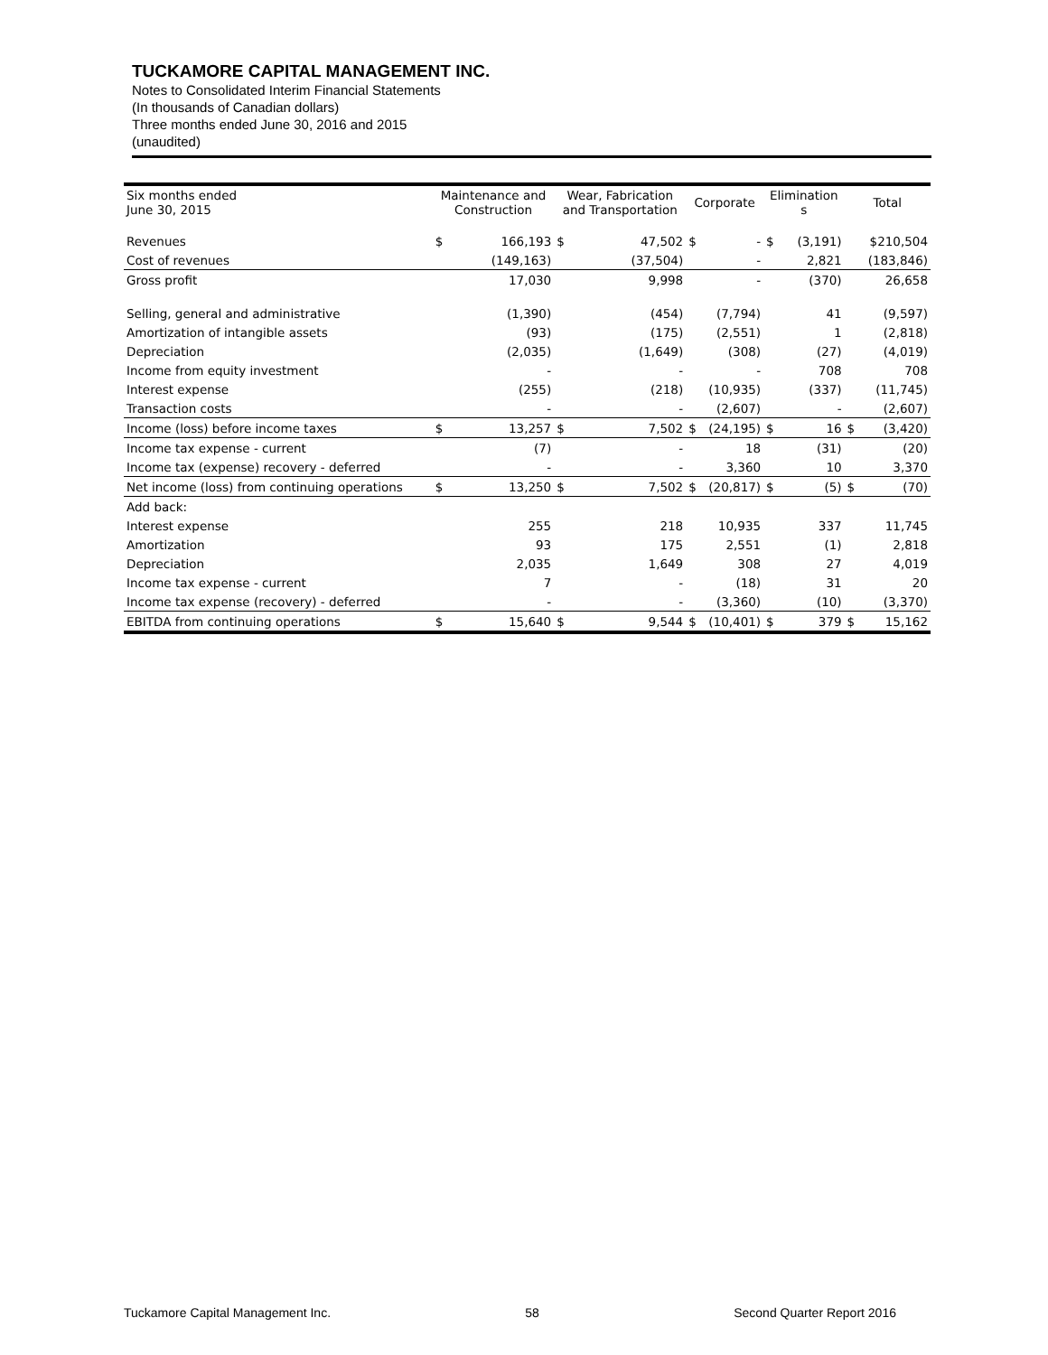TUCKAMORE CAPITAL MANAGEMENT INC.
Notes to Consolidated Interim Financial Statements
(In thousands of Canadian dollars)
Three months ended June 30, 2016 and 2015
(unaudited)
| Six months ended June 30, 2015 | Maintenance and Construction | | Wear, Fabrication and Transportation | | Corporate | | Elimination s | | Total | |
| --- | --- | --- | --- | --- | --- | --- | --- | --- | --- | --- |
| Revenues | $ | 166,193 | $ | 47,502 | $ | - | $ | (3,191) | | $210,504 |
| Cost of revenues | | (149,163) | | (37,504) | | - | | 2,821 | | (183,846) |
| Gross profit | | 17,030 | | 9,998 | | - | | (370) | | 26,658 |
| Selling, general and administrative | | (1,390) | | (454) | | (7,794) | | 41 | | (9,597) |
| Amortization of intangible assets | | (93) | | (175) | | (2,551) | | 1 | | (2,818) |
| Depreciation | | (2,035) | | (1,649) | | (308) | | (27) | | (4,019) |
| Income from equity investment | | - | | - | | - | | 708 | | 708 |
| Interest expense | | (255) | | (218) | | (10,935) | | (337) | | (11,745) |
| Transaction costs | | - | | - | | (2,607) | | - | | (2,607) |
| Income (loss) before income taxes | $ | 13,257 | $ | 7,502 | $ | (24,195) | $ | 16 | $ | (3,420) |
| Income tax expense - current | | (7) | | - | | 18 | | (31) | | (20) |
| Income tax (expense) recovery - deferred | | - | | - | | 3,360 | | 10 | | 3,370 |
| Net income (loss) from continuing operations | $ | 13,250 | $ | 7,502 | $ | (20,817) | $ | (5) | $ | (70) |
| Add back: | | | | | | | | | | |
| Interest expense | | 255 | | 218 | | 10,935 | | 337 | | 11,745 |
| Amortization | | 93 | | 175 | | 2,551 | | (1) | | 2,818 |
| Depreciation | | 2,035 | | 1,649 | | 308 | | 27 | | 4,019 |
| Income tax expense - current | | 7 | | - | | (18) | | 31 | | 20 |
| Income tax expense (recovery) - deferred | | - | | - | | (3,360) | | (10) | | (3,370) |
| EBITDA from continuing operations | $ | 15,640 | $ | 9,544 | $ | (10,401) | $ | 379 | $ | 15,162 |
Tuckamore Capital Management Inc. 58 Second Quarter Report 2016